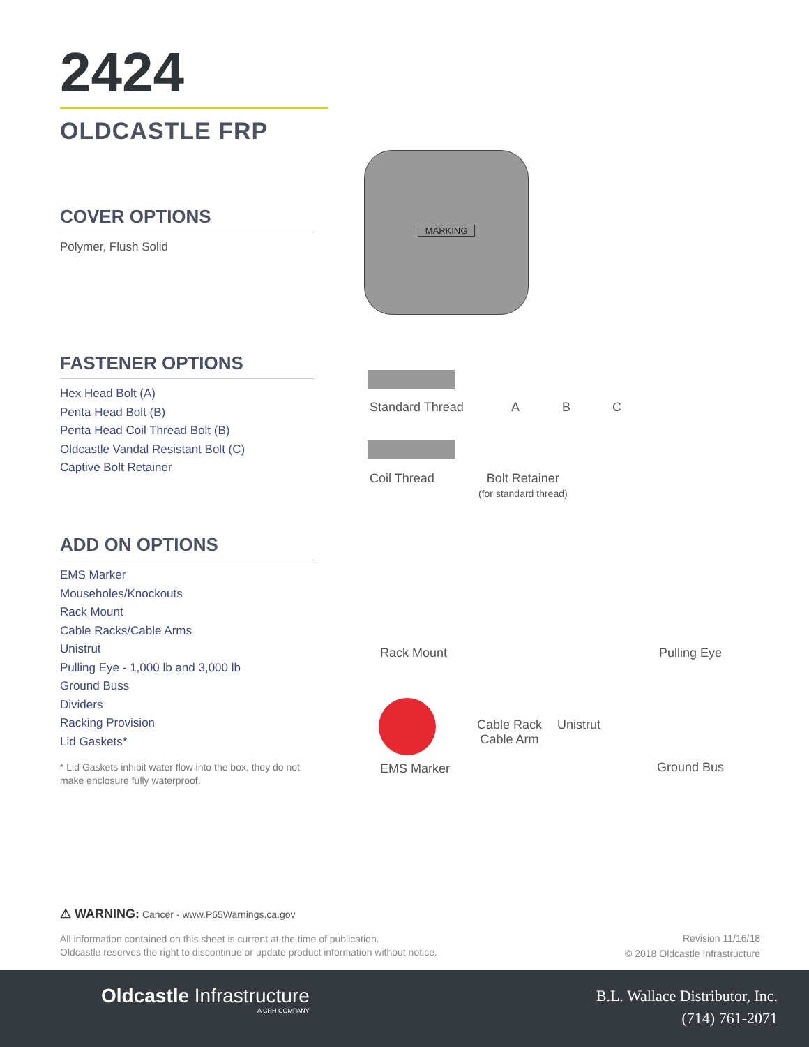2424
OLDCASTLE FRP
COVER OPTIONS
Polymer, Flush Solid
MARKING
FASTENER OPTIONS
Hex Head Bolt (A)
Penta Head Bolt (B)
Penta Head Coil Thread Bolt (B)
Oldcastle Vandal Resistant Bolt (C)
Captive Bolt Retainer
Standard Thread A B C
Coil Thread
Bolt Retainer
(for standard thread)
ADD ON OPTIONS
EMS Marker
Mouseholes/Knockouts
Rack Mount
Cable Racks/Cable Arms
Unistrut
Pulling Eye - 1,000 lb and 3,000 lb
Ground Buss
Dividers
Racking Provision
Lid Gaskets*
* Lid Gaskets inhibit water flow into the box, they do not make enclosure fully waterproof.
Rack Mount Pulling Eye
Cable Rack
Cable Arm
Unistrut
EMS Marker Ground Bus
⚠ WARNING: Cancer - www.P65Warnings.ca.gov
All information contained on this sheet is current at the time of publication.
Oldcastle reserves the right to discontinue or update product information without notice.
Revision 11/16/18
© 2018 Oldcastle Infrastructure
Oldcastle Infrastructure
A CRH COMPANY
B.L. Wallace Distributor, Inc.
(714) 761-2071